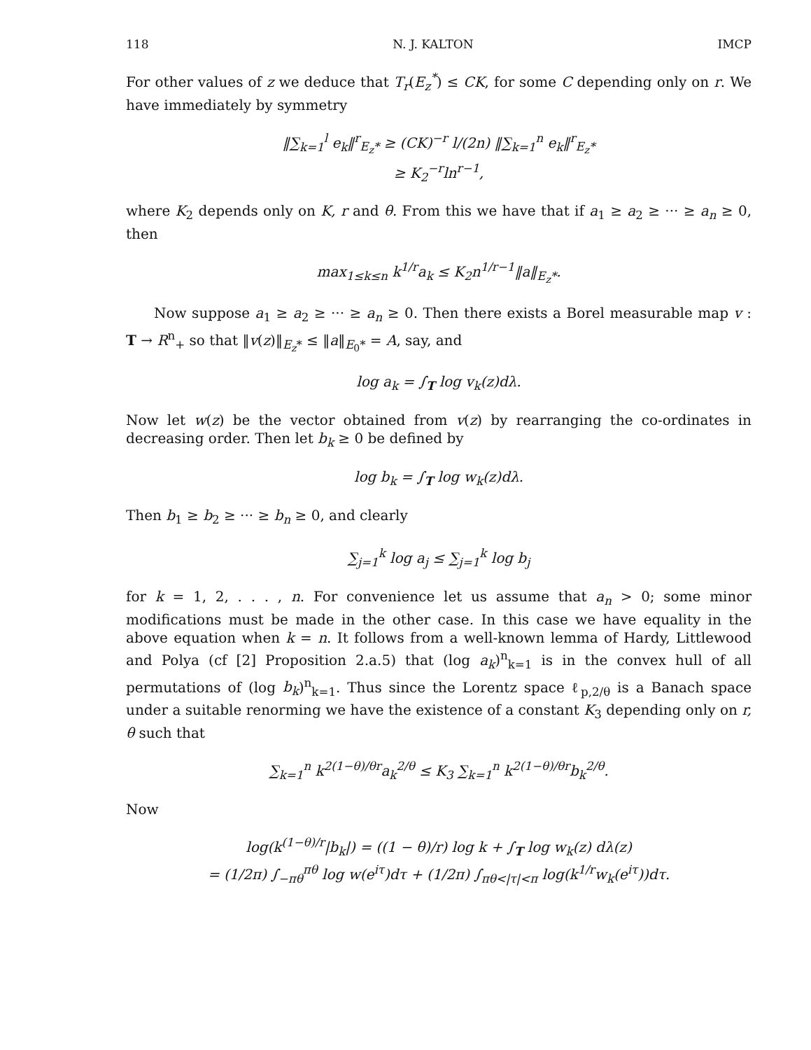118 N. J. KALTON IMCP
For other values of z we deduce that T<sub>r</sub>(E<sub>z</sub><sup>*</sup>) ≤ CK, for some C depending only on r. We have immediately by symmetry
‖∑<sub>k=1</sub><sup>l</sup> e<sub>k</sub>‖<sup>r</sup><sub>E<sub>z</sub>*</sub> ≥ (CK)<sup>−r</sup> l/(2n) ‖∑<sub>k=1</sub><sup>n</sup> e<sub>k</sub>‖<sup>r</sup><sub>E<sub>z</sub>*</sub>
≥ K<sub>2</sub><sup>−r</sup>ln<sup>r−1</sup>,
where K<sub>2</sub> depends only on K, r and θ. From this we have that if a<sub>1</sub> ≥ a<sub>2</sub> ≥ ··· ≥ a<sub>n</sub> ≥ 0, then
max<sub>1≤k≤n</sub> k<sup>1/r</sup>a<sub>k</sub> ≤ K<sub>2</sub>n<sup>1/r−1</sup>‖a‖<sub>E<sub>z</sub>*</sub>.
Now suppose a<sub>1</sub> ≥ a<sub>2</sub> ≥ ··· ≥ a<sub>n</sub> ≥ 0. Then there exists a Borel measurable map v : T → R<sup>n</sup><sub>+</sub> so that ‖v(z)‖<sub>E<sub>z</sub>*</sub> ≤ ‖a‖<sub>E<sub>0</sub>*</sub> = A, say, and
log a<sub>k</sub> = ∫<sub>T</sub> log v<sub>k</sub>(z)dλ.
Now let w(z) be the vector obtained from v(z) by rearranging the co-ordinates in decreasing order. Then let b<sub>k</sub> ≥ 0 be defined by
log b<sub>k</sub> = ∫<sub>T</sub> log w<sub>k</sub>(z)dλ.
Then b<sub>1</sub> ≥ b<sub>2</sub> ≥ ··· ≥ b<sub>n</sub> ≥ 0, and clearly
∑<sub>j=1</sub><sup>k</sup> log a<sub>j</sub> ≤ ∑<sub>j=1</sub><sup>k</sup> log b<sub>j</sub>
for k = 1, 2, . . . , n. For convenience let us assume that a<sub>n</sub> > 0; some minor modifications must be made in the other case. In this case we have equality in the above equation when k = n. It follows from a well-known lemma of Hardy, Littlewood and Polya (cf [2] Proposition 2.a.5) that (log a<sub>k</sub>)<sup>n</sup><sub>k=1</sub> is in the convex hull of all permutations of (log b<sub>k</sub>)<sup>n</sup><sub>k=1</sub>. Thus since the Lorentz space ℓ<sub>p,2/θ</sub> is a Banach space under a suitable renorming we have the existence of a constant K<sub>3</sub> depending only on r, θ such that
∑<sub>k=1</sub><sup>n</sup> k<sup>2(1−θ)/θr</sup>a<sub>k</sub><sup>2/θ</sup> ≤ K<sub>3</sub> ∑<sub>k=1</sub><sup>n</sup> k<sup>2(1−θ)/θr</sup>b<sub>k</sub><sup>2/θ</sup>.
Now
log(k<sup>(1−θ)/r</sup>|b<sub>k</sub>|) = ((1 − θ)/r) log k + ∫<sub>T</sub> log w<sub>k</sub>(z) dλ(z)
= (1/2π) ∫<sub>−πθ</sub><sup>πθ</sup> log w(e<sup>iτ</sup>)dτ + (1/2π) ∫<sub>πθ<|τ|<π</sub> log(k<sup>1/r</sup>w<sub>k</sub>(e<sup>iτ</sup>))dτ.